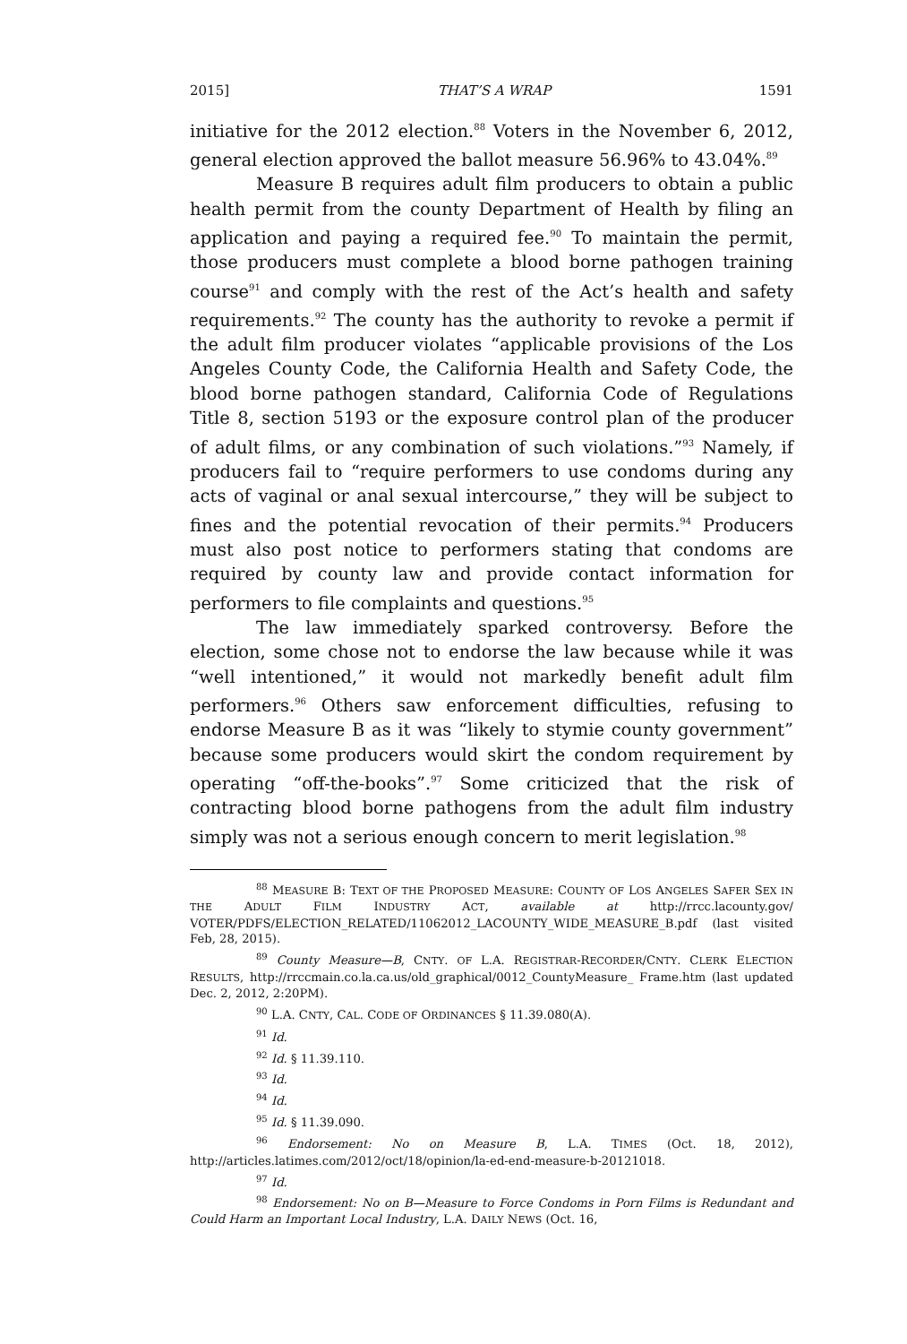2015] THAT’S A WRAP 1591
initiative for the 2012 election.<sup>88</sup> Voters in the November 6, 2012, general election approved the ballot measure 56.96% to 43.04%.<sup>89</sup>
Measure B requires adult film producers to obtain a public health permit from the county Department of Health by filing an application and paying a required fee.<sup>90</sup> To maintain the permit, those producers must complete a blood borne pathogen training course<sup>91</sup> and comply with the rest of the Act’s health and safety requirements.<sup>92</sup> The county has the authority to revoke a permit if the adult film producer violates “applicable provisions of the Los Angeles County Code, the California Health and Safety Code, the blood borne pathogen standard, California Code of Regulations Title 8, section 5193 or the exposure control plan of the producer of adult films, or any combination of such violations.”<sup>93</sup> Namely, if producers fail to “require performers to use condoms during any acts of vaginal or anal sexual intercourse,” they will be subject to fines and the potential revocation of their permits.<sup>94</sup> Producers must also post notice to performers stating that condoms are required by county law and provide contact information for performers to file complaints and questions.<sup>95</sup>
The law immediately sparked controversy. Before the election, some chose not to endorse the law because while it was “well intentioned,” it would not markedly benefit adult film performers.<sup>96</sup> Others saw enforcement difficulties, refusing to endorse Measure B as it was “likely to stymie county government” because some producers would skirt the condom requirement by operating “off-the-books”.<sup>97</sup> Some criticized that the risk of contracting blood borne pathogens from the adult film industry simply was not a serious enough concern to merit legislation.<sup>98</sup>
<sup>88</sup> MEASURE B: TEXT OF THE PROPOSED MEASURE: COUNTY OF LOS ANGELES SAFER SEX IN THE ADULT FILM INDUSTRY ACT, available at http://rrcc.lacounty.gov/ VOTER/PDFS/ELECTION_RELATED/11062012_LACOUNTY_WIDE_MEASURE_B.pdf (last visited Feb, 28, 2015).
<sup>89</sup> County Measure—B, CNTY. OF L.A. REGISTRAR-RECORDER/CNTY. CLERK ELECTION RESULTS, http://rrccmain.co.la.ca.us/old_graphical/0012_CountyMeasure_ Frame.htm (last updated Dec. 2, 2012, 2:20PM).
<sup>90</sup> L.A. CNTY, CAL. CODE OF ORDINANCES § 11.39.080(A).
<sup>91</sup> Id.
<sup>92</sup> Id. § 11.39.110.
<sup>93</sup> Id.
<sup>94</sup> Id.
<sup>95</sup> Id. § 11.39.090.
<sup>96</sup> Endorsement: No on Measure B, L.A. TIMES (Oct. 18, 2012), http://articles.latimes.com/2012/oct/18/opinion/la-ed-end-measure-b-20121018.
<sup>97</sup> Id.
<sup>98</sup> Endorsement: No on B—Measure to Force Condoms in Porn Films is Redundant and Could Harm an Important Local Industry, L.A. DAILY NEWS (Oct. 16,